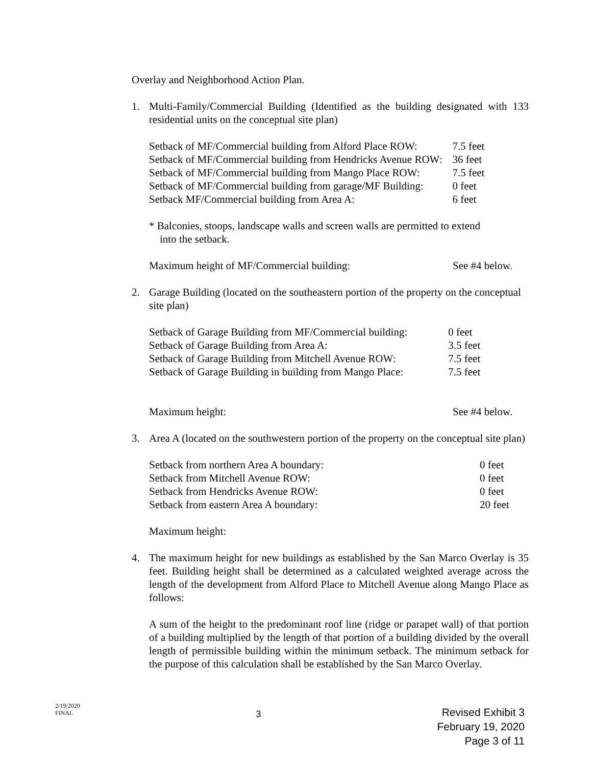Overlay and Neighborhood Action Plan.
1. Multi-Family/Commercial Building (Identified as the building designated with 133 residential units on the conceptual site plan)
| Setback of MF/Commercial building from Alford Place ROW: | 7.5 feet |
| Setback of MF/Commercial building from Hendricks Avenue ROW: | 36 feet |
| Setback of MF/Commercial building from Mango Place ROW: | 7.5 feet |
| Setback of MF/Commercial building from garage/MF Building: | 0 feet |
| Setback MF/Commercial building from Area A: | 6 feet |
* Balconies, stoops, landscape walls and screen walls are permitted to extend
into the setback.
Maximum height of MF/Commercial building: See #4 below.
2. Garage Building (located on the southeastern portion of the property on the conceptual site plan)
| Setback of Garage Building from MF/Commercial building: | 0 feet |
| Setback of Garage Building from Area A: | 3.5 feet |
| Setback of Garage Building from Mitchell Avenue ROW: | 7.5 feet |
| Setback of Garage Building in building from Mango Place: | 7.5 feet |
Maximum height: See #4 below.
3. Area A (located on the southwestern portion of the property on the conceptual site plan)
| Setback from northern Area A boundary: | 0 feet |
| Setback from Mitchell Avenue ROW: | 0 feet |
| Setback from Hendricks Avenue ROW: | 0 feet |
| Setback from eastern Area A boundary: | 20 feet |
Maximum height:
4. The maximum height for new buildings as established by the San Marco Overlay is 35 feet. Building height shall be determined as a calculated weighted average across the length of the development from Alford Place to Mitchell Avenue along Mango Place as follows:
A sum of the height to the predominant roof line (ridge or parapet wall) of that portion of a building multiplied by the length of that portion of a building divided by the overall length of permissible building within the minimum setback. The minimum setback for the purpose of this calculation shall be established by the San Marco Overlay.
2/19/2020
FINAL
3
Revised Exhibit 3
February 19, 2020
Page 3 of 11